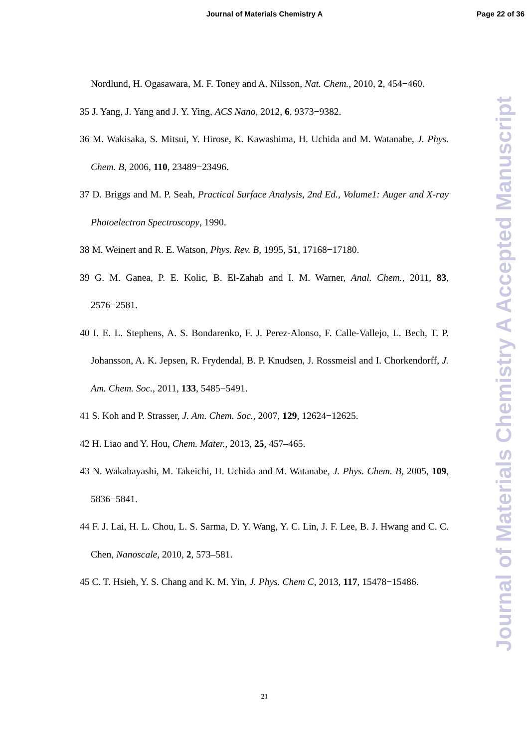Journal of Materials Chemistry A
Page 22 of 36
Nordlund, H. Ogasawara, M. F. Toney and A. Nilsson, Nat. Chem., 2010, 2, 454−460.
35 J. Yang, J. Yang and J. Y. Ying, ACS Nano, 2012, 6, 9373−9382.
36 M. Wakisaka, S. Mitsui, Y. Hirose, K. Kawashima, H. Uchida and M. Watanabe, J. Phys. Chem. B, 2006, 110, 23489−23496.
37 D. Briggs and M. P. Seah, Practical Surface Analysis, 2nd Ed., Volume1: Auger and X-ray Photoelectron Spectroscopy, 1990.
38 M. Weinert and R. E. Watson, Phys. Rev. B, 1995, 51, 17168−17180.
39 G. M. Ganea, P. E. Kolic, B. El-Zahab and I. M. Warner, Anal. Chem., 2011, 83, 2576−2581.
40 I. E. L. Stephens, A. S. Bondarenko, F. J. Perez-Alonso, F. Calle-Vallejo, L. Bech, T. P. Johansson, A. K. Jepsen, R. Frydendal, B. P. Knudsen, J. Rossmeisl and I. Chorkendorff, J. Am. Chem. Soc., 2011, 133, 5485−5491.
41 S. Koh and P. Strasser, J. Am. Chem. Soc., 2007, 129, 12624−12625.
42 H. Liao and Y. Hou, Chem. Mater., 2013, 25, 457–465.
43 N. Wakabayashi, M. Takeichi, H. Uchida and M. Watanabe, J. Phys. Chem. B, 2005, 109, 5836−5841.
44 F. J. Lai, H. L. Chou, L. S. Sarma, D. Y. Wang, Y. C. Lin, J. F. Lee, B. J. Hwang and C. C. Chen, Nanoscale, 2010, 2, 573–581.
45 C. T. Hsieh, Y. S. Chang and K. M. Yin, J. Phys. Chem C, 2013, 117, 15478−15486.
21
Journal of Materials Chemistry A Accepted Manuscript